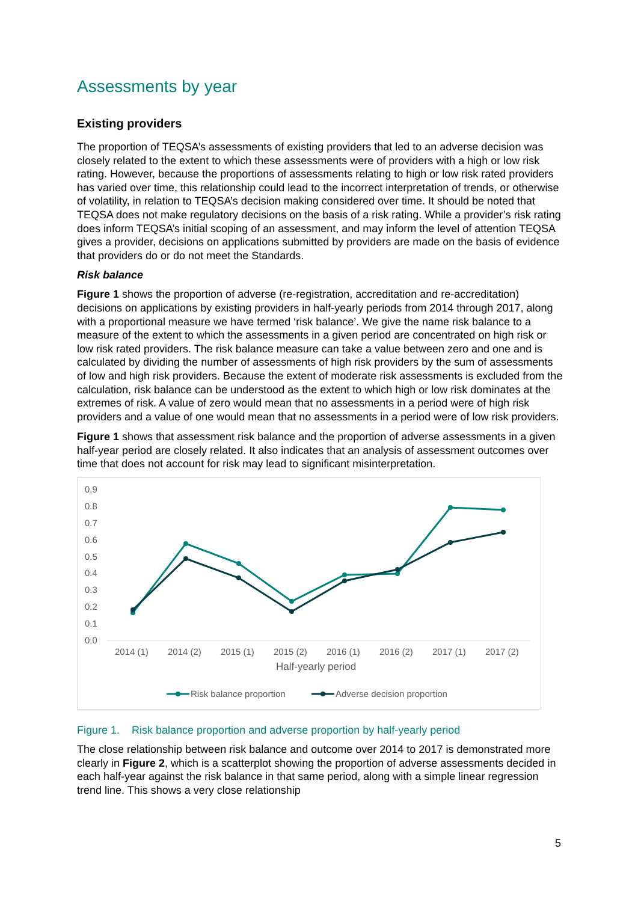Assessments by year
Existing providers
The proportion of TEQSA’s assessments of existing providers that led to an adverse decision was closely related to the extent to which these assessments were of providers with a high or low risk rating. However, because the proportions of assessments relating to high or low risk rated providers has varied over time, this relationship could lead to the incorrect interpretation of trends, or otherwise of volatility, in relation to TEQSA’s decision making considered over time. It should be noted that TEQSA does not make regulatory decisions on the basis of a risk rating. While a provider’s risk rating does inform TEQSA’s initial scoping of an assessment, and may inform the level of attention TEQSA gives a provider, decisions on applications submitted by providers are made on the basis of evidence that providers do or do not meet the Standards.
Risk balance
Figure 1 shows the proportion of adverse (re-registration, accreditation and re-accreditation) decisions on applications by existing providers in half-yearly periods from 2014 through 2017, along with a proportional measure we have termed ‘risk balance’. We give the name risk balance to a measure of the extent to which the assessments in a given period are concentrated on high risk or low risk rated providers. The risk balance measure can take a value between zero and one and is calculated by dividing the number of assessments of high risk providers by the sum of assessments of low and high risk providers. Because the extent of moderate risk assessments is excluded from the calculation, risk balance can be understood as the extent to which high or low risk dominates at the extremes of risk. A value of zero would mean that no assessments in a period were of high risk providers and a value of one would mean that no assessments in a period were of low risk providers.
Figure 1 shows that assessment risk balance and the proportion of adverse assessments in a given half-year period are closely related. It also indicates that an analysis of assessment outcomes over time that does not account for risk may lead to significant misinterpretation.
0.9
0.8
0.7
0.6
0.5
0.4
0.3
0.2
0.1
0.0
2014 (1)
2014 (2)
2015 (1)
2015 (2)
2016 (1)
2016 (2)
2017 (1)
2017 (2)
Half-yearly period
Risk balance proportion
Adverse decision proportion
Figure 1. Risk balance proportion and adverse proportion by half-yearly period
The close relationship between risk balance and outcome over 2014 to 2017 is demonstrated more clearly in Figure 2, which is a scatterplot showing the proportion of adverse assessments decided in each half-year against the risk balance in that same period, along with a simple linear regression trend line. This shows a very close relationship
5